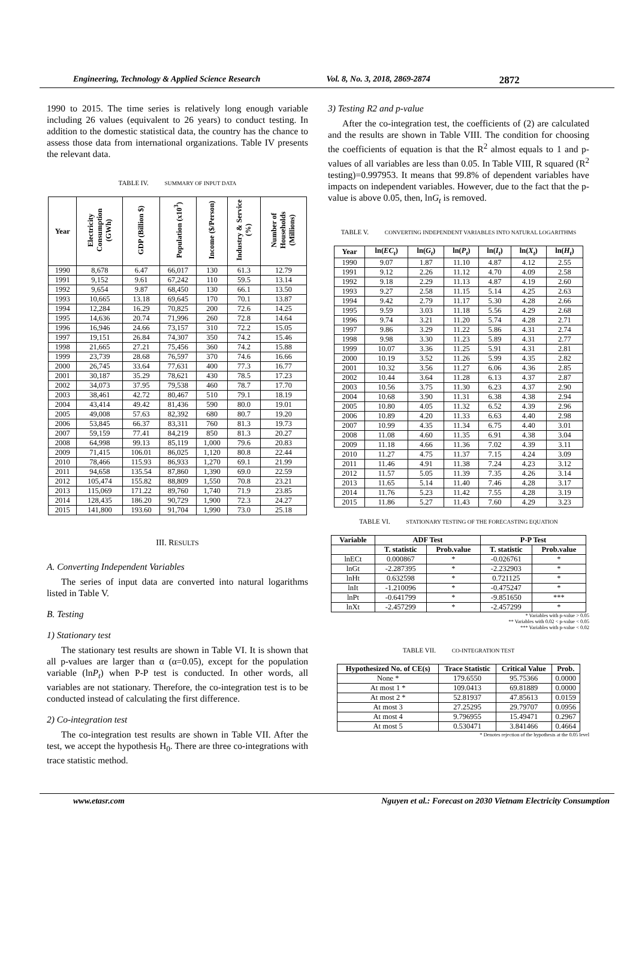Engineering, Technology & Applied Science Research Vol. 8, No. 3, 2018, 2869-2874 2872
1990 to 2015. The time series is relatively long enough variable including 26 values (equivalent to 26 years) to conduct testing. In addition to the domestic statistical data, the country has the chance to assess those data from international organizations. Table IV presents the relevant data.
TABLE IV. SUMMARY OF INPUT DATA
| Year | Electricity Consumption (GWh) | GDP (Billion $) | Population (x10<sup>3</sup>) | Income ($/Person) | Industry & Service (%) | Number of Households (Millions) |
| --- | --- | --- | --- | --- | --- | --- |
| 1990 | 8,678 | 6.47 | 66,017 | 130 | 61.3 | 12.79 |
| 1991 | 9,152 | 9.61 | 67,242 | 110 | 59.5 | 13.14 |
| 1992 | 9,654 | 9.87 | 68,450 | 130 | 66.1 | 13.50 |
| 1993 | 10,665 | 13.18 | 69,645 | 170 | 70.1 | 13.87 |
| 1994 | 12,284 | 16.29 | 70,825 | 200 | 72.6 | 14.25 |
| 1995 | 14,636 | 20.74 | 71,996 | 260 | 72.8 | 14.64 |
| 1996 | 16,946 | 24.66 | 73,157 | 310 | 72.2 | 15.05 |
| 1997 | 19,151 | 26.84 | 74,307 | 350 | 74.2 | 15.46 |
| 1998 | 21,665 | 27.21 | 75,456 | 360 | 74.2 | 15.88 |
| 1999 | 23,739 | 28.68 | 76,597 | 370 | 74.6 | 16.66 |
| 2000 | 26,745 | 33.64 | 77,631 | 400 | 77.3 | 16.77 |
| 2001 | 30,187 | 35.29 | 78,621 | 430 | 78.5 | 17.23 |
| 2002 | 34,073 | 37.95 | 79,538 | 460 | 78.7 | 17.70 |
| 2003 | 38,461 | 42.72 | 80,467 | 510 | 79.1 | 18.19 |
| 2004 | 43,414 | 49.42 | 81,436 | 590 | 80.0 | 19.01 |
| 2005 | 49,008 | 57.63 | 82,392 | 680 | 80.7 | 19.20 |
| 2006 | 53,845 | 66.37 | 83,311 | 760 | 81.3 | 19.73 |
| 2007 | 59,159 | 77.41 | 84,219 | 850 | 81.3 | 20.27 |
| 2008 | 64,998 | 99.13 | 85,119 | 1,000 | 79.6 | 20.83 |
| 2009 | 71,415 | 106.01 | 86,025 | 1,120 | 80.8 | 22.44 |
| 2010 | 78,466 | 115.93 | 86,933 | 1,270 | 69.1 | 21.99 |
| 2011 | 94,658 | 135.54 | 87,860 | 1,390 | 69.0 | 22.59 |
| 2012 | 105,474 | 155.82 | 88,809 | 1,550 | 70.8 | 23.21 |
| 2013 | 115,069 | 171.22 | 89,760 | 1,740 | 71.9 | 23.85 |
| 2014 | 128,435 | 186.20 | 90,729 | 1,900 | 72.3 | 24.27 |
| 2015 | 141,800 | 193.60 | 91,704 | 1,990 | 73.0 | 25.18 |
III. RESULTS
A. Converting Independent Variables
The series of input data are converted into natural logarithms listed in Table V.
B. Testing
1) Stationary test
The stationary test results are shown in Table VI. It is shown that all p-values are larger than α (α=0.05), except for the population variable (lnP<sub>t</sub>) when P-P test is conducted. In other words, all variables are not stationary. Therefore, the co-integration test is to be conducted instead of calculating the first difference.
2) Co-integration test
The co-integration test results are shown in Table VII. After the test, we accept the hypothesis H<sub>0</sub>. There are three co-integrations with trace statistic method.
3) Testing R2 and p-value
After the co-integration test, the coefficients of (2) are calculated and the results are shown in Table VIII. The condition for choosing the coefficients of equation is that the R<sup>2</sup> almost equals to 1 and p- values of all variables are less than 0.05. In Table VIII, R squared (R<sup>2</sup> testing)=0.997953. It means that 99.8% of dependent variables have impacts on independent variables. However, due to the fact that the p-value is above 0.05, then, lnG<sub>t</sub> is removed.
TABLE V. CONVERTING INDEPENDENT VARIABLES INTO NATURAL LOGARITHMS
| Year | ln( EC<sub>t</sub> ) | ln( G<sub>t</sub> ) | ln( P<sub>t</sub> ) | ln( I<sub>t</sub> ) | ln( X<sub>t</sub> ) | ln( H<sub>t</sub> ) |
| --- | --- | --- | --- | --- | --- | --- |
| 1990 | 9.07 | 1.87 | 11.10 | 4.87 | 4.12 | 2.55 |
| 1991 | 9.12 | 2.26 | 11.12 | 4.70 | 4.09 | 2.58 |
| 1992 | 9.18 | 2.29 | 11.13 | 4.87 | 4.19 | 2.60 |
| 1993 | 9.27 | 2.58 | 11.15 | 5.14 | 4.25 | 2.63 |
| 1994 | 9.42 | 2.79 | 11.17 | 5.30 | 4.28 | 2.66 |
| 1995 | 9.59 | 3.03 | 11.18 | 5.56 | 4.29 | 2.68 |
| 1996 | 9.74 | 3.21 | 11.20 | 5.74 | 4.28 | 2.71 |
| 1997 | 9.86 | 3.29 | 11.22 | 5.86 | 4.31 | 2.74 |
| 1998 | 9.98 | 3.30 | 11.23 | 5.89 | 4.31 | 2.77 |
| 1999 | 10.07 | 3.36 | 11.25 | 5.91 | 4.31 | 2.81 |
| 2000 | 10.19 | 3.52 | 11.26 | 5.99 | 4.35 | 2.82 |
| 2001 | 10.32 | 3.56 | 11.27 | 6.06 | 4.36 | 2.85 |
| 2002 | 10.44 | 3.64 | 11.28 | 6.13 | 4.37 | 2.87 |
| 2003 | 10.56 | 3.75 | 11.30 | 6.23 | 4.37 | 2.90 |
| 2004 | 10.68 | 3.90 | 11.31 | 6.38 | 4.38 | 2.94 |
| 2005 | 10.80 | 4.05 | 11.32 | 6.52 | 4.39 | 2.96 |
| 2006 | 10.89 | 4.20 | 11.33 | 6.63 | 4.40 | 2.98 |
| 2007 | 10.99 | 4.35 | 11.34 | 6.75 | 4.40 | 3.01 |
| 2008 | 11.08 | 4.60 | 11.35 | 6.91 | 4.38 | 3.04 |
| 2009 | 11.18 | 4.66 | 11.36 | 7.02 | 4.39 | 3.11 |
| 2010 | 11.27 | 4.75 | 11.37 | 7.15 | 4.24 | 3.09 |
| 2011 | 11.46 | 4.91 | 11.38 | 7.24 | 4.23 | 3.12 |
| 2012 | 11.57 | 5.05 | 11.39 | 7.35 | 4.26 | 3.14 |
| 2013 | 11.65 | 5.14 | 11.40 | 7.46 | 4.28 | 3.17 |
| 2014 | 11.76 | 5.23 | 11.42 | 7.55 | 4.28 | 3.19 |
| 2015 | 11.86 | 5.27 | 11.43 | 7.60 | 4.29 | 3.23 |
TABLE VI. STATIONARY TESTING OF THE FORECASTING EQUATION
| Variable | ADF Test | | P-P Test | |
| --- | --- | --- | --- | --- |
| | T. statistic | Prob.value | T. statistic | Prob.value |
| lnECt | 0.000867 | * | -0.026761 | * |
| lnGt | -2.287395 | * | -2.232903 | * |
| lnHt | 0.632598 | * | 0.721125 | * |
| lnIt | -1.210096 | * | -0.475247 | * |
| lnPt | -0.641799 | * | -9.851650 | *** |
| lnXt | -2.457299 | * | -2.457299 | * |
* Variables with p-value > 0.05
** Variables with 0.02 < p-value < 0.05
*** Variables with p-value < 0.02
TABLE VII. CO-INTEGRATION TEST
| Hypothesized No. of CE(s) | Trace Statistic | Critical Value | Prob. |
| --- | --- | --- | --- |
| None * | 179.6550 | 95.75366 | 0.0000 |
| At most 1 * | 109.0413 | 69.81889 | 0.0000 |
| At most 2 * | 52.81937 | 47.85613 | 0.0159 |
| At most 3 | 27.25295 | 29.79707 | 0.0956 |
| At most 4 | 9.796955 | 15.49471 | 0.2967 |
| At most 5 | 0.530471 | 3.841466 | 0.4664 |
* Denotes rejection of the hypothesis at the 0.05 level
www.etasr.com Nguyen et al.: Forecast on 2030 Vietnam Electricity Consumption